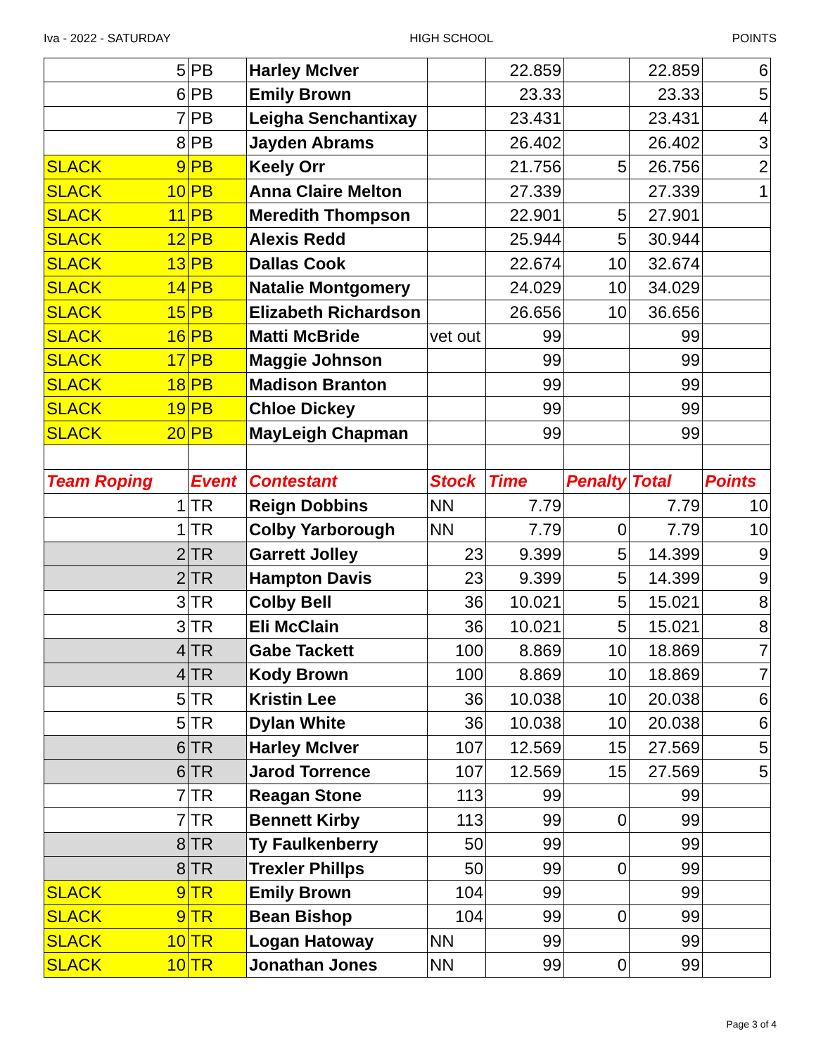Iva - 2022 - SATURDAY HIGH SCHOOL POINTS
| 5 | PB | Harley McIver | | 22.859 | | 22.859 | 6 |
| 6 | PB | Emily Brown | | 23.33 | | 23.33 | 5 |
| 7 | PB | Leigha Senchantixay | | 23.431 | | 23.431 | 4 |
| 8 | PB | Jayden Abrams | | 26.402 | | 26.402 | 3 |
| SLACK 9 | PB | Keely Orr | | 21.756 | 5 | 26.756 | 2 |
| SLACK 10 | PB | Anna Claire Melton | | 27.339 | | 27.339 | 1 |
| SLACK 11 | PB | Meredith Thompson | | 22.901 | 5 | 27.901 | |
| SLACK 12 | PB | Alexis Redd | | 25.944 | 5 | 30.944 | |
| SLACK 13 | PB | Dallas Cook | | 22.674 | 10 | 32.674 | |
| SLACK 14 | PB | Natalie Montgomery | | 24.029 | 10 | 34.029 | |
| SLACK 15 | PB | Elizabeth Richardson | | 26.656 | 10 | 36.656 | |
| SLACK 16 | PB | Matti McBride | vet out | 99 | | 99 | |
| SLACK 17 | PB | Maggie Johnson | | 99 | | 99 | |
| SLACK 18 | PB | Madison Branton | | 99 | | 99 | |
| SLACK 19 | PB | Chloe Dickey | | 99 | | 99 | |
| SLACK 20 | PB | MayLeigh Chapman | | 99 | | 99 | |
| Team Roping | Event | Contestant | Stock | Time | Penalty | Total | Points |
| 1 | TR | Reign Dobbins | NN | 7.79 | | 7.79 | 10 |
| 1 | TR | Colby Yarborough | NN | 7.79 | 0 | 7.79 | 10 |
| 2 | TR | Garrett Jolley | 23 | 9.399 | 5 | 14.399 | 9 |
| 2 | TR | Hampton Davis | 23 | 9.399 | 5 | 14.399 | 9 |
| 3 | TR | Colby Bell | 36 | 10.021 | 5 | 15.021 | 8 |
| 3 | TR | Eli McClain | 36 | 10.021 | 5 | 15.021 | 8 |
| 4 | TR | Gabe Tackett | 100 | 8.869 | 10 | 18.869 | 7 |
| 4 | TR | Kody Brown | 100 | 8.869 | 10 | 18.869 | 7 |
| 5 | TR | Kristin Lee | 36 | 10.038 | 10 | 20.038 | 6 |
| 5 | TR | Dylan White | 36 | 10.038 | 10 | 20.038 | 6 |
| 6 | TR | Harley McIver | 107 | 12.569 | 15 | 27.569 | 5 |
| 6 | TR | Jarod Torrence | 107 | 12.569 | 15 | 27.569 | 5 |
| 7 | TR | Reagan Stone | 113 | 99 | | 99 | |
| 7 | TR | Bennett Kirby | 113 | 99 | 0 | 99 | |
| 8 | TR | Ty Faulkenberry | 50 | 99 | | 99 | |
| 8 | TR | Trexler Phillps | 50 | 99 | 0 | 99 | |
| SLACK 9 | TR | Emily Brown | 104 | 99 | | 99 | |
| SLACK 9 | TR | Bean Bishop | 104 | 99 | 0 | 99 | |
| SLACK 10 | TR | Logan Hatoway | NN | 99 | | 99 | |
| SLACK 10 | TR | Jonathan Jones | NN | 99 | 0 | 99 | |
Page 3 of 4